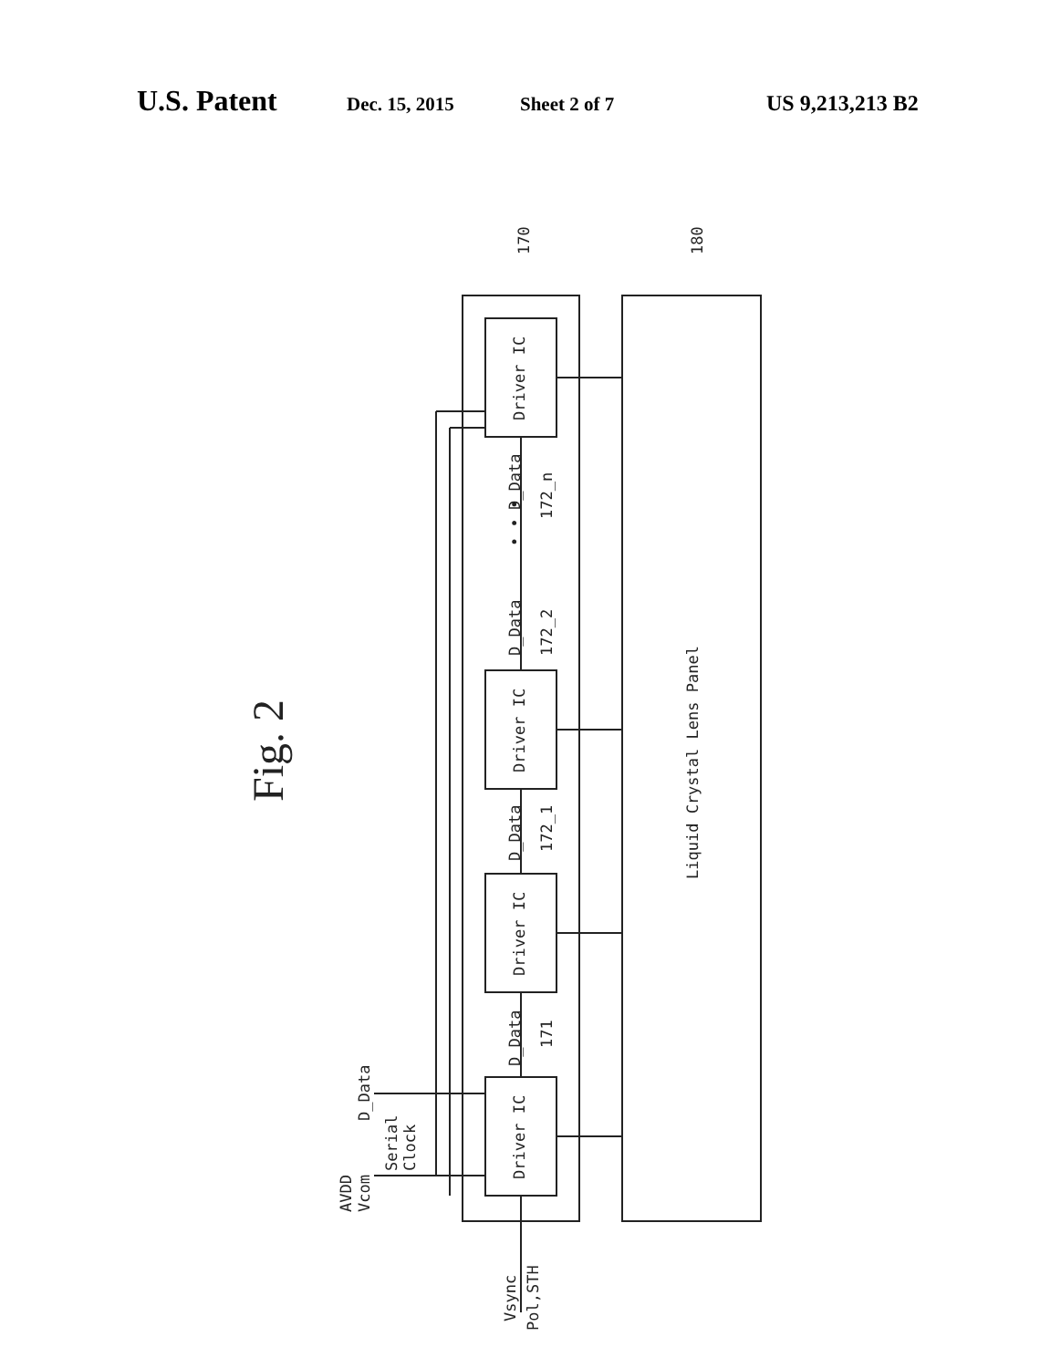U.S. Patent Dec. 15, 2015 Sheet 2 of 7 US 9,213,213 B2
Driver IC
Driver IC
Driver IC
Driver IC
Liquid Crystal Lens Panel
170
180
D_Data
172_n
D_Data
172_2
D_Data
172_1
D_Data
171
• • •
D_Data
Serial
Clock
AVDD
Vcom
Vsync
Pol,STH
Fig. 2